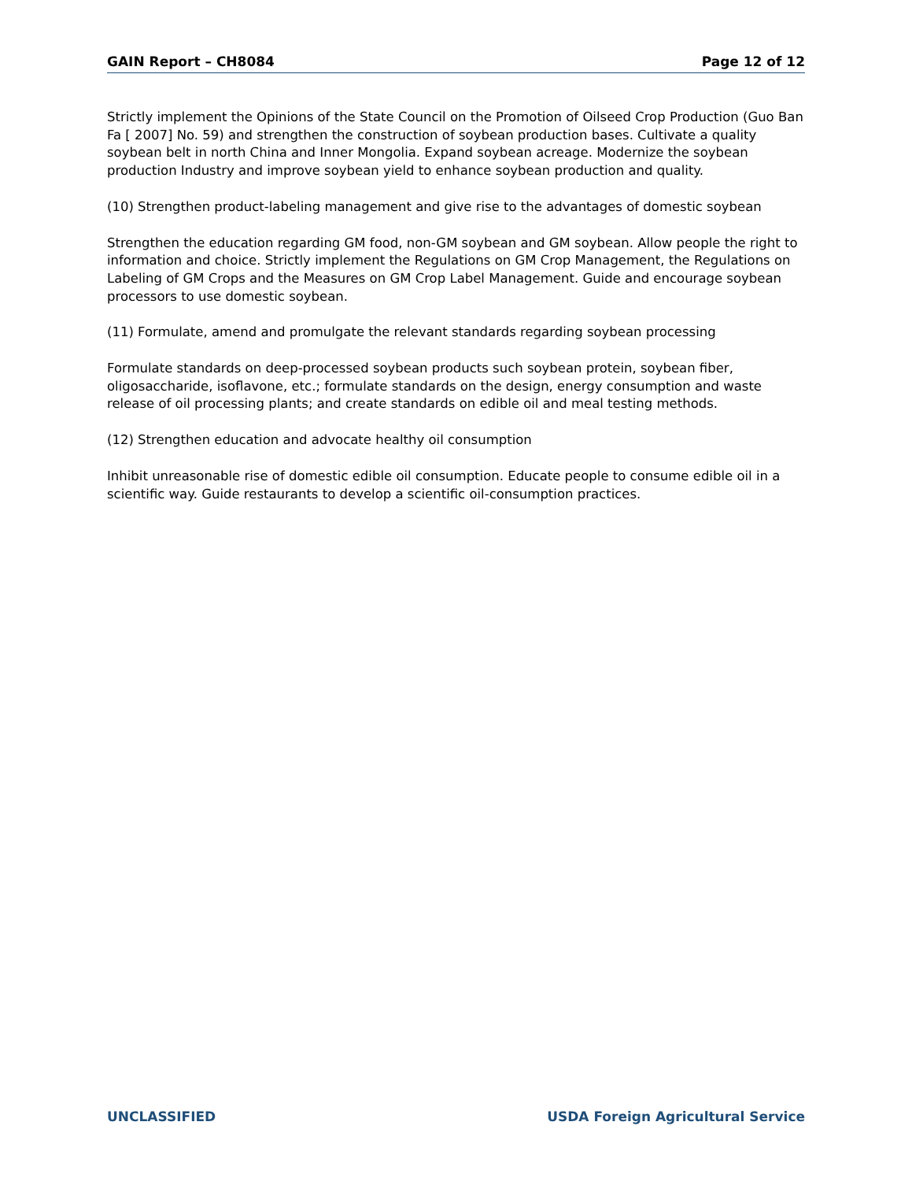GAIN Report – CH8084 Page 12 of 12
Strictly implement the Opinions of the State Council on the Promotion of Oilseed Crop Production (Guo Ban Fa [ 2007] No. 59) and strengthen the construction of soybean production bases. Cultivate a quality soybean belt in north China and Inner Mongolia. Expand soybean acreage. Modernize the soybean production Industry and improve soybean yield to enhance soybean production and quality.
(10) Strengthen product-labeling management and give rise to the advantages of domestic soybean
Strengthen the education regarding GM food, non-GM soybean and GM soybean. Allow people the right to information and choice. Strictly implement the Regulations on GM Crop Management, the Regulations on Labeling of GM Crops and the Measures on GM Crop Label Management. Guide and encourage soybean processors to use domestic soybean.
(11) Formulate, amend and promulgate the relevant standards regarding soybean processing
Formulate standards on deep-processed soybean products such soybean protein, soybean fiber, oligosaccharide, isoflavone, etc.; formulate standards on the design, energy consumption and waste release of oil processing plants; and create standards on edible oil and meal testing methods.
(12) Strengthen education and advocate healthy oil consumption
Inhibit unreasonable rise of domestic edible oil consumption. Educate people to consume edible oil in a scientific way. Guide restaurants to develop a scientific oil-consumption practices.
UNCLASSIFIED USDA Foreign Agricultural Service